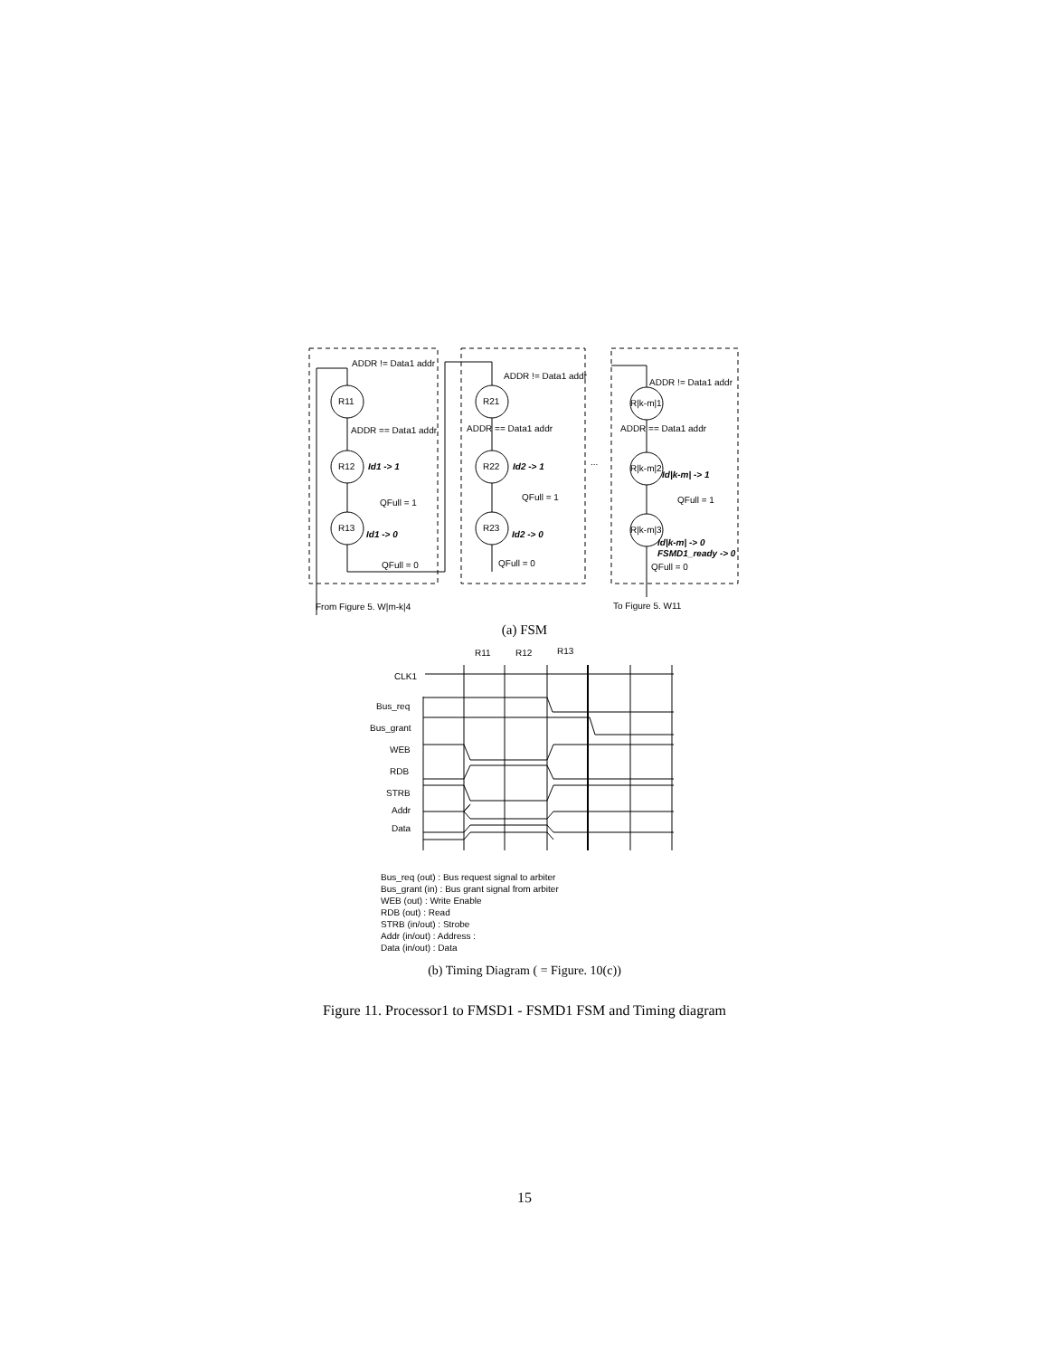ADDR != Data1 addr
R11
ADDR == Data1 addr
R12
Id1 -> 1
QFull = 1
R13
Id1 -> 0
QFull = 0
ADDR != Data1 addr
R21
ADDR == Data1 addr
R22
Id2 -> 1
QFull = 1
R23
Id2 -> 0
QFull = 0
...
ADDR != Data1 addr
R|k-m|1
ADDR == Data1 addr
R|k-m|2
Id|k-m| -> 1
QFull = 1
R|k-m|3
Id|k-m| -> 0
FSMD1_ready -> 0
QFull = 0
From Figure 5. W|m-k|4
To Figure 5. W11
R11
R12
R13
CLK1
Bus_req
Bus_grant
WEB
RDB
STRB
Addr
Data
(a) FSM
Bus_req (out) : Bus request signal to arbiter
Bus_grant (in) : Bus grant signal from arbiter
WEB (out) : Write Enable
RDB (out) : Read
STRB (in/out) : Strobe
Addr (in/out) : Address :
Data (in/out) : Data
(b) Timing Diagram ( = Figure. 10(c))
Figure 11. Processor1 to FMSD1 - FSMD1 FSM and Timing diagram
15